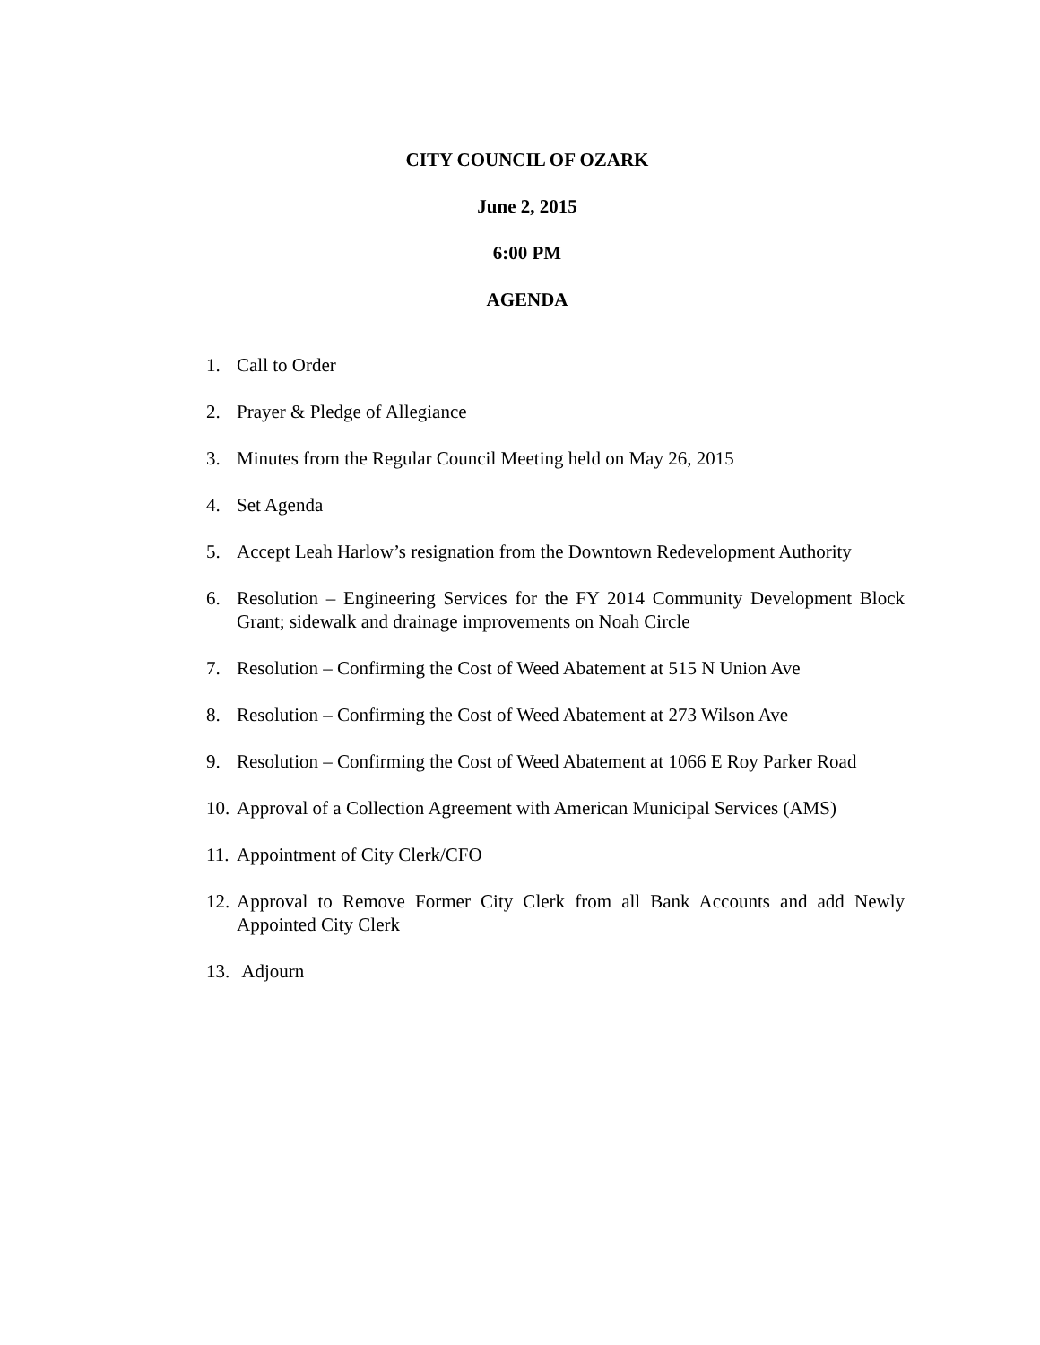CITY COUNCIL OF OZARK
June 2, 2015
6:00 PM
AGENDA
1. Call to Order
2. Prayer & Pledge of Allegiance
3. Minutes from the Regular Council Meeting held on May 26, 2015
4. Set Agenda
5. Accept Leah Harlow’s resignation from the Downtown Redevelopment Authority
6. Resolution – Engineering Services for the FY 2014 Community Development Block Grant; sidewalk and drainage improvements on Noah Circle
7. Resolution – Confirming the Cost of Weed Abatement at 515 N Union Ave
8. Resolution – Confirming the Cost of Weed Abatement at 273 Wilson Ave
9. Resolution – Confirming the Cost of Weed Abatement at 1066 E Roy Parker Road
10. Approval of a Collection Agreement with American Municipal Services (AMS)
11. Appointment of City Clerk/CFO
12. Approval to Remove Former City Clerk from all Bank Accounts and add Newly Appointed City Clerk
13. Adjourn